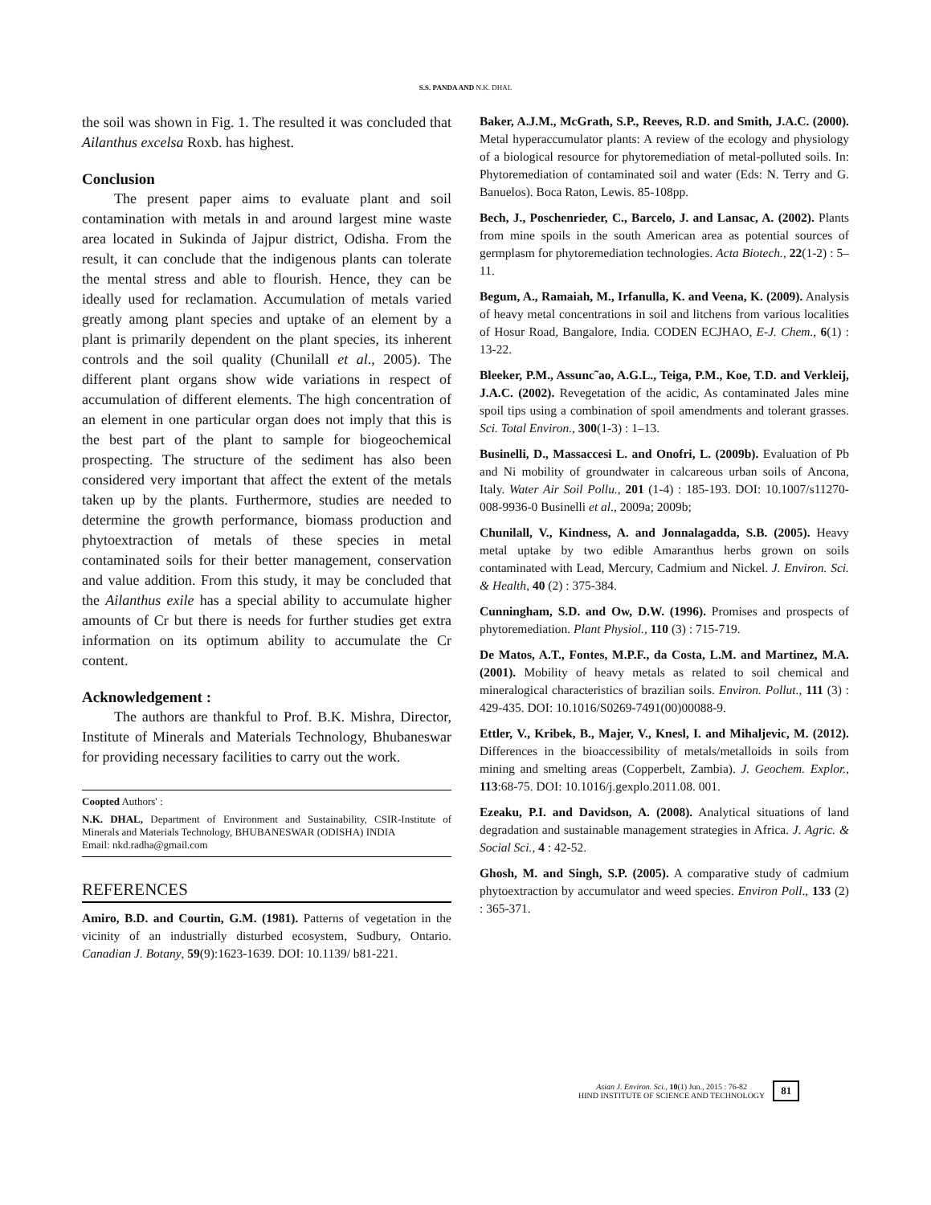S.S. PANDA AND N.K. DHAL
the soil was shown in Fig. 1. The resulted it was concluded that Ailanthus excelsa Roxb. has highest.
Conclusion
The present paper aims to evaluate plant and soil contamination with metals in and around largest mine waste area located in Sukinda of Jajpur district, Odisha. From the result, it can conclude that the indigenous plants can tolerate the mental stress and able to flourish. Hence, they can be ideally used for reclamation. Accumulation of metals varied greatly among plant species and uptake of an element by a plant is primarily dependent on the plant species, its inherent controls and the soil quality (Chunilall et al., 2005). The different plant organs show wide variations in respect of accumulation of different elements. The high concentration of an element in one particular organ does not imply that this is the best part of the plant to sample for biogeochemical prospecting. The structure of the sediment has also been considered very important that affect the extent of the metals taken up by the plants. Furthermore, studies are needed to determine the growth performance, biomass production and phytoextraction of metals of these species in metal contaminated soils for their better management, conservation and value addition. From this study, it may be concluded that the Ailanthus exile has a special ability to accumulate higher amounts of Cr but there is needs for further studies get extra information on its optimum ability to accumulate the Cr content.
Acknowledgement :
The authors are thankful to Prof. B.K. Mishra, Director, Institute of Minerals and Materials Technology, Bhubaneswar for providing necessary facilities to carry out the work.
Coopted Authors' :
N.K. DHAL, Department of Environment and Sustainability, CSIR-Institute of Minerals and Materials Technology, BHUBANESWAR (ODISHA) INDIA
Email: nkd.radha@gmail.com
REFERENCES
Amiro, B.D. and Courtin, G.M. (1981). Patterns of vegetation in the vicinity of an industrially disturbed ecosystem, Sudbury, Ontario. Canadian J. Botany, 59(9):1623-1639. DOI: 10.1139/ b81-221.
Baker, A.J.M., McGrath, S.P., Reeves, R.D. and Smith, J.A.C. (2000). Metal hyperaccumulator plants: A review of the ecology and physiology of a biological resource for phytoremediation of metal-polluted soils. In: Phytoremediation of contaminated soil and water (Eds: N. Terry and G. Banuelos). Boca Raton, Lewis. 85-108pp.
Bech, J., Poschenrieder, C., Barcelo, J. and Lansac, A. (2002). Plants from mine spoils in the south American area as potential sources of germplasm for phytoremediation technologies. Acta Biotech., 22(1-2) : 5–11.
Begum, A., Ramaiah, M., Irfanulla, K. and Veena, K. (2009). Analysis of heavy metal concentrations in soil and litchens from various localities of Hosur Road, Bangalore, India. CODEN ECJHAO, E-J. Chem., 6(1) : 13-22.
Bleeker, P.M., Assunc˜ao, A.G.L., Teiga, P.M., Koe, T.D. and Verkleij, J.A.C. (2002). Revegetation of the acidic, As contaminated Jales mine spoil tips using a combination of spoil amendments and tolerant grasses. Sci. Total Environ., 300(1-3) : 1–13.
Businelli, D., Massaccesi L. and Onofri, L. (2009b). Evaluation of Pb and Ni mobility of groundwater in calcareous urban soils of Ancona, Italy. Water Air Soil Pollu., 201 (1-4) : 185-193. DOI: 10.1007/s11270- 008-9936-0 Businelli et al., 2009a; 2009b;
Chunilall, V., Kindness, A. and Jonnalagadda, S.B. (2005). Heavy metal uptake by two edible Amaranthus herbs grown on soils contaminated with Lead, Mercury, Cadmium and Nickel. J. Environ. Sci. & Health, 40 (2) : 375-384.
Cunningham, S.D. and Ow, D.W. (1996). Promises and prospects of phytoremediation. Plant Physiol., 110 (3) : 715-719.
De Matos, A.T., Fontes, M.P.F., da Costa, L.M. and Martinez, M.A. (2001). Mobility of heavy metals as related to soil chemical and mineralogical characteristics of brazilian soils. Environ. Pollut., 111 (3) : 429-435. DOI: 10.1016/S0269-7491(00)00088-9.
Ettler, V., Kribek, B., Majer, V., Knesl, I. and Mihaljevic, M. (2012). Differences in the bioaccessibility of metals/metalloids in soils from mining and smelting areas (Copperbelt, Zambia). J. Geochem. Explor., 113:68-75. DOI: 10.1016/j.gexplo.2011.08. 001.
Ezeaku, P.I. and Davidson, A. (2008). Analytical situations of land degradation and sustainable management strategies in Africa. J. Agric. & Social Sci., 4 : 42-52.
Ghosh, M. and Singh, S.P. (2005). A comparative study of cadmium phytoextraction by accumulator and weed species. Environ Poll., 133 (2) : 365-371.
Asian J. Environ. Sci., 10(1) Jun., 2015 : 76-82
HIND INSTITUTE OF SCIENCE AND TECHNOLOGY
81